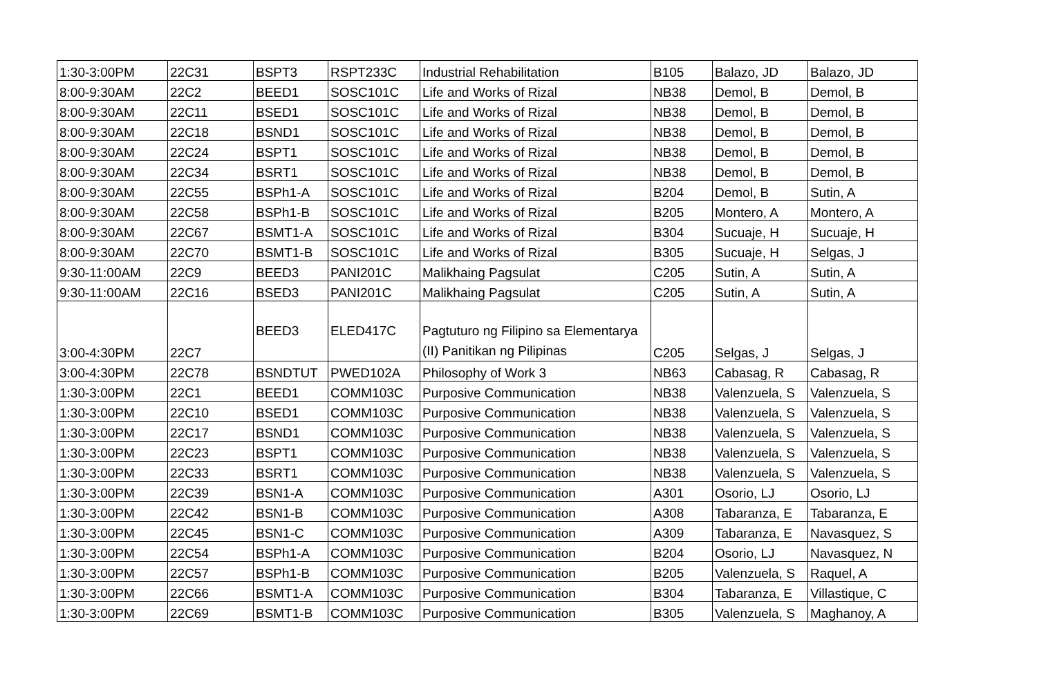| 1:30-3:00PM | 22C31 | BSPT3 | RSPT233C | Industrial Rehabilitation | B105 | Balazo, JD | Balazo, JD |
| 8:00-9:30AM | 22C2 | BEED1 | SOSC101C | Life and Works of Rizal | NB38 | Demol, B | Demol, B |
| 8:00-9:30AM | 22C11 | BSED1 | SOSC101C | Life and Works of Rizal | NB38 | Demol, B | Demol, B |
| 8:00-9:30AM | 22C18 | BSND1 | SOSC101C | Life and Works of Rizal | NB38 | Demol, B | Demol, B |
| 8:00-9:30AM | 22C24 | BSPT1 | SOSC101C | Life and Works of Rizal | NB38 | Demol, B | Demol, B |
| 8:00-9:30AM | 22C34 | BSRT1 | SOSC101C | Life and Works of Rizal | NB38 | Demol, B | Demol, B |
| 8:00-9:30AM | 22C55 | BSPh1-A | SOSC101C | Life and Works of Rizal | B204 | Demol, B | Sutin, A |
| 8:00-9:30AM | 22C58 | BSPh1-B | SOSC101C | Life and Works of Rizal | B205 | Montero, A | Montero, A |
| 8:00-9:30AM | 22C67 | BSMT1-A | SOSC101C | Life and Works of Rizal | B304 | Sucuaje, H | Sucuaje, H |
| 8:00-9:30AM | 22C70 | BSMT1-B | SOSC101C | Life and Works of Rizal | B305 | Sucuaje, H | Selgas, J |
| 9:30-11:00AM | 22C9 | BEED3 | PANI201C | Malikhaing Pagsulat | C205 | Sutin, A | Sutin, A |
| 9:30-11:00AM | 22C16 | BSED3 | PANI201C | Malikhaing Pagsulat | C205 | Sutin, A | Sutin, A |
| 3:00-4:30PM | 22C7 | BEED3 | ELED417C | Pagtuturo ng Filipino sa Elementarya (II) Panitikan ng Pilipinas | C205 | Selgas, J | Selgas, J |
| 3:00-4:30PM | 22C78 | BSNDTUT | PWED102A | Philosophy of Work 3 | NB63 | Cabasag, R | Cabasag, R |
| 1:30-3:00PM | 22C1 | BEED1 | COMM103C | Purposive Communication | NB38 | Valenzuela, S | Valenzuela, S |
| 1:30-3:00PM | 22C10 | BSED1 | COMM103C | Purposive Communication | NB38 | Valenzuela, S | Valenzuela, S |
| 1:30-3:00PM | 22C17 | BSND1 | COMM103C | Purposive Communication | NB38 | Valenzuela, S | Valenzuela, S |
| 1:30-3:00PM | 22C23 | BSPT1 | COMM103C | Purposive Communication | NB38 | Valenzuela, S | Valenzuela, S |
| 1:30-3:00PM | 22C33 | BSRT1 | COMM103C | Purposive Communication | NB38 | Valenzuela, S | Valenzuela, S |
| 1:30-3:00PM | 22C39 | BSN1-A | COMM103C | Purposive Communication | A301 | Osorio, LJ | Osorio, LJ |
| 1:30-3:00PM | 22C42 | BSN1-B | COMM103C | Purposive Communication | A308 | Tabaranza, E | Tabaranza, E |
| 1:30-3:00PM | 22C45 | BSN1-C | COMM103C | Purposive Communication | A309 | Tabaranza, E | Navasquez, S |
| 1:30-3:00PM | 22C54 | BSPh1-A | COMM103C | Purposive Communication | B204 | Osorio, LJ | Navasquez, N |
| 1:30-3:00PM | 22C57 | BSPh1-B | COMM103C | Purposive Communication | B205 | Valenzuela, S | Raquel, A |
| 1:30-3:00PM | 22C66 | BSMT1-A | COMM103C | Purposive Communication | B304 | Tabaranza, E | Villastique, C |
| 1:30-3:00PM | 22C69 | BSMT1-B | COMM103C | Purposive Communication | B305 | Valenzuela, S | Maghanoy, A |